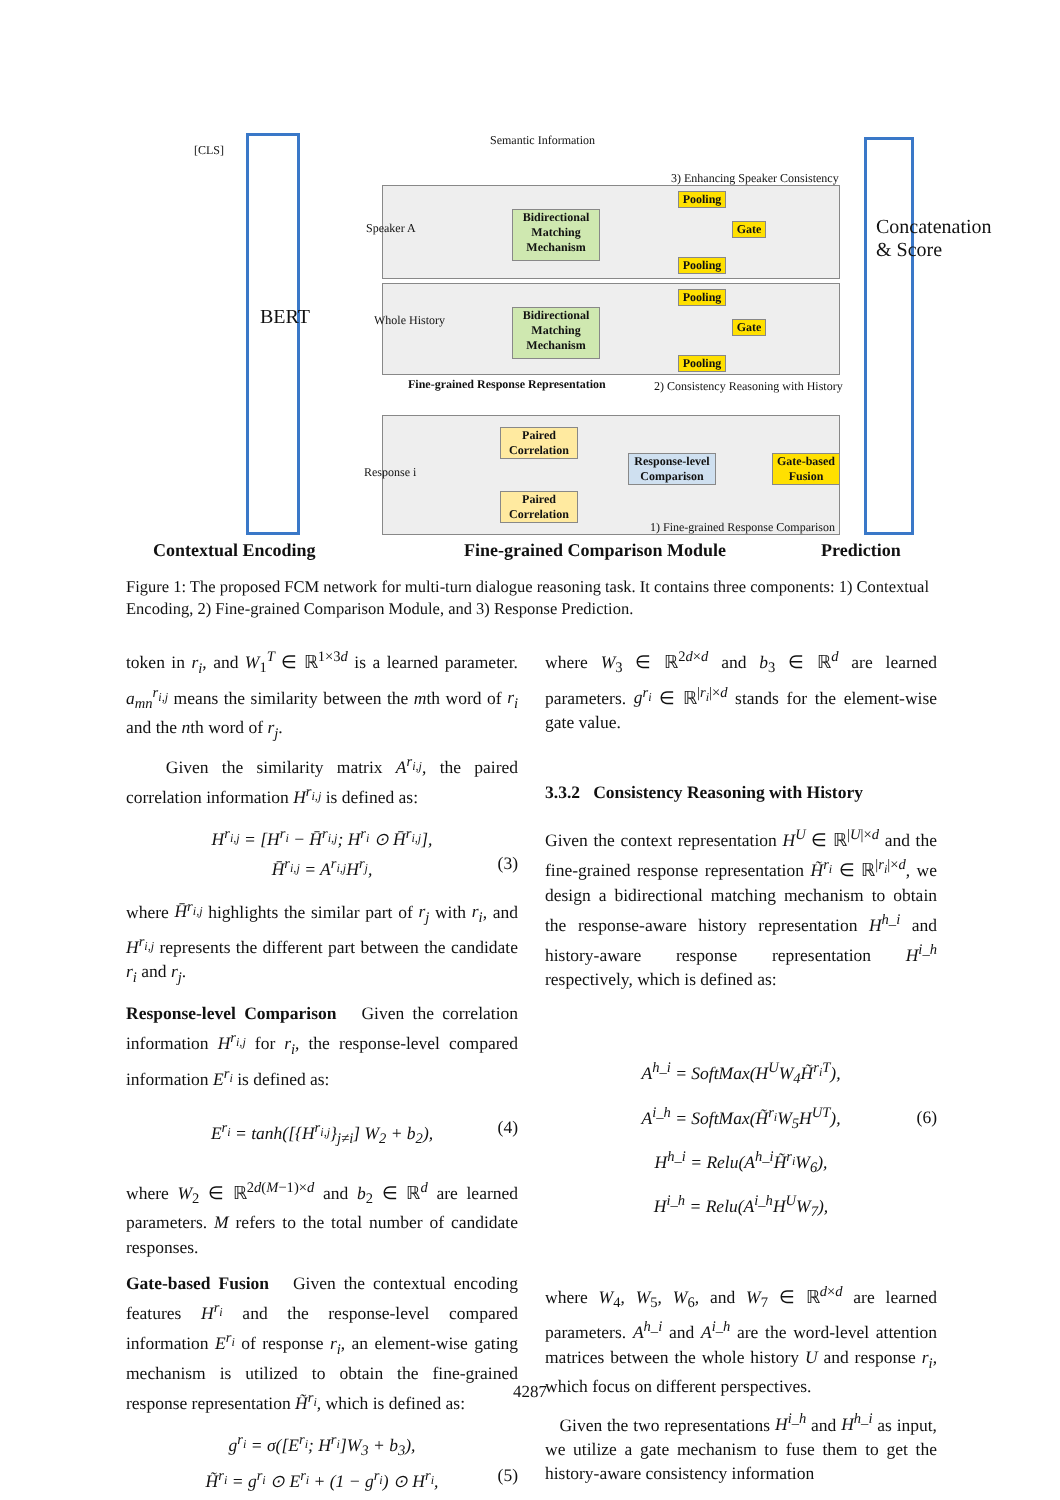BERT
Concatenation & Score
Semantic Information
[CLS]
3) Enhancing Speaker Consistency
Speaker A
Bidirectional Matching Mechanism
Bidirectional Matching Mechanism
Whole History
Pooling
Pooling
Pooling
Pooling
Gate
Gate
Fine-grained Response Representation
2) Consistency Reasoning with History
Response i
Paired Correlation
Paired Correlation
Response-level Comparison
Gate-based Fusion
1) Fine-grained Response Comparison
Contextual Encoding Fine-grained Comparison Module Prediction
Figure 1: The proposed FCM network for multi-turn dialogue reasoning task. It contains three components: 1) Contextual Encoding, 2) Fine-grained Comparison Module, and 3) Response Prediction.
token in r<sub>i</sub>, and W<sub>1</sub><sup>T</sup> ∈ ℝ<sup>1×3d</sup> is a learned parameter. a<sub>mn</sub><sup>r<sub>i,j</sub></sup> means the similarity between the mth word of r<sub>i</sub> and the nth word of r<sub>j</sub>.
Given the similarity matrix A<sup>r<sub>i,j</sub></sup>, the paired correlation information H<sup>r<sub>i,j</sub></sup> is defined as:
H<sup>r<sub>i,j</sub></sup> = [H<sup>r<sub>i</sub></sup> − H̄<sup>r<sub>i,j</sub></sup>; H<sup>r<sub>i</sub></sup> ⊙ H̄<sup>r<sub>i,j</sub></sup>],
H̄<sup>r<sub>i,j</sub></sup> = A<sup>r<sub>i,j</sub></sup>H<sup>r<sub>j</sub></sup>, (3)
where H̄<sup>r<sub>i,j</sub></sup> highlights the similar part of r<sub>j</sub> with r<sub>i</sub>, and H<sup>r<sub>i,j</sub></sup> represents the different part between the candidate r<sub>i</sub> and r<sub>j</sub>.
Response-level Comparison Given the correlation information H<sup>r<sub>i,j</sub></sup> for r<sub>i</sub>, the response-level compared information E<sup>r<sub>i</sub></sup> is defined as:
E<sup>r<sub>i</sub></sup> = tanh([{H<sup>r<sub>i,j</sub></sup>}<sub>j≠i</sub>] W<sub>2</sub> + b<sub>2</sub>), (4)
where W<sub>2</sub> ∈ ℝ<sup>2d(M−1)×d</sup> and b<sub>2</sub> ∈ ℝ<sup>d</sup> are learned parameters. M refers to the total number of candidate responses.
Gate-based Fusion Given the contextual encoding features H<sup>r<sub>i</sub></sup> and the response-level compared information E<sup>r<sub>i</sub></sup> of response r<sub>i</sub>, an element-wise gating mechanism is utilized to obtain the fine-grained response representation H̃<sup>r<sub>i</sub></sup>, which is defined as:
g<sup>r<sub>i</sub></sup> = σ([E<sup>r<sub>i</sub></sup>; H<sup>r<sub>i</sub></sup>]W<sub>3</sub> + b<sub>3</sub>),
H̃<sup>r<sub>i</sub></sup> = g<sup>r<sub>i</sub></sup> ⊙ E<sup>r<sub>i</sub></sup> + (1 − g<sup>r<sub>i</sub></sup>) ⊙ H<sup>r<sub>i</sub></sup>, (5)
where W<sub>3</sub> ∈ ℝ<sup>2d×d</sup> and b<sub>3</sub> ∈ ℝ<sup>d</sup> are learned parameters. g<sup>r<sub>i</sub></sup> ∈ ℝ<sup>|r<sub>i</sub>|×d</sup> stands for the element-wise gate value.
3.3.2 Consistency Reasoning with History
Given the context representation H<sup>U</sup> ∈ ℝ<sup>|U|×d</sup> and the fine-grained response representation H̃<sup>r<sub>i</sub></sup> ∈ ℝ<sup>|r<sub>i</sub>|×d</sup>, we design a bidirectional matching mechanism to obtain the response-aware history representation H<sup>h_i</sup> and history-aware response representation H<sup>i_h</sup> respectively, which is defined as:
A<sup>h_i</sup> = SoftMax(H<sup>U</sup>W<sub>4</sub>H̃<sup>r<sub>i</sub>T</sup>),
A<sup>i_h</sup> = SoftMax(H̃<sup>r<sub>i</sub></sup>W<sub>5</sub>H<sup>UT</sup>),
H<sup>h_i</sup> = Relu(A<sup>h_i</sup>H̃<sup>r<sub>i</sub></sup>W<sub>6</sub>),
H<sup>i_h</sup> = Relu(A<sup>i_h</sup>H<sup>U</sup>W<sub>7</sub>),
(6)
where W<sub>4</sub>, W<sub>5</sub>, W<sub>6</sub>, and W<sub>7</sub> ∈ ℝ<sup>d×d</sup> are learned parameters. A<sup>h_i</sup> and A<sup>i_h</sup> are the word-level attention matrices between the whole history U and response r<sub>i</sub>, which focus on different perspectives.
Given the two representations H<sup>i_h</sup> and H<sup>h_i</sup> as input, we utilize a gate mechanism to fuse them to get the history-aware consistency information
4287